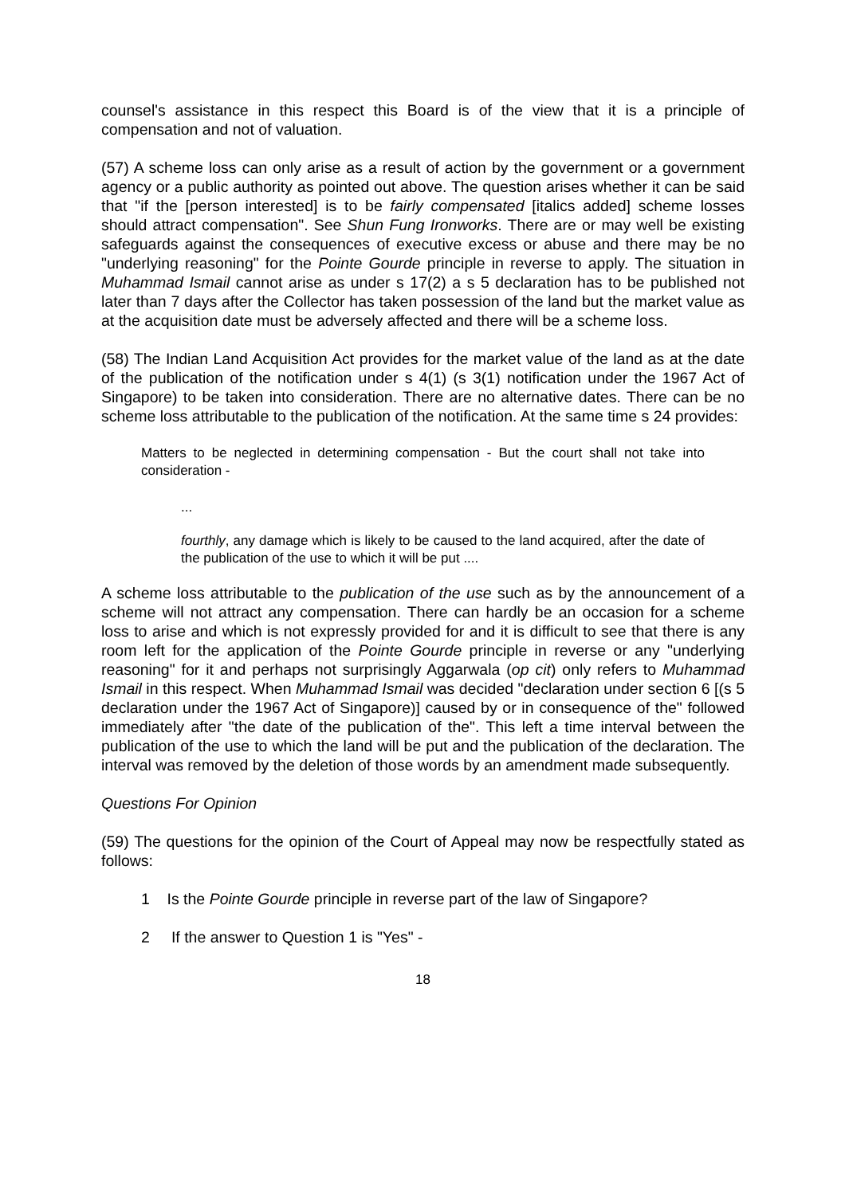counsel's assistance in this respect this Board is of the view that it is a principle of compensation and not of valuation.
(57) A scheme loss can only arise as a result of action by the government or a government agency or a public authority as pointed out above. The question arises whether it can be said that "if the [person interested] is to be fairly compensated [italics added] scheme losses should attract compensation". See Shun Fung Ironworks. There are or may well be existing safeguards against the consequences of executive excess or abuse and there may be no "underlying reasoning" for the Pointe Gourde principle in reverse to apply. The situation in Muhammad Ismail cannot arise as under s 17(2) a s 5 declaration has to be published not later than 7 days after the Collector has taken possession of the land but the market value as at the acquisition date must be adversely affected and there will be a scheme loss.
(58) The Indian Land Acquisition Act provides for the market value of the land as at the date of the publication of the notification under s 4(1) (s 3(1) notification under the 1967 Act of Singapore) to be taken into consideration. There are no alternative dates. There can be no scheme loss attributable to the publication of the notification. At the same time s 24 provides:
Matters to be neglected in determining compensation - But the court shall not take into consideration -
...
fourthly, any damage which is likely to be caused to the land acquired, after the date of the publication of the use to which it will be put ....
A scheme loss attributable to the publication of the use such as by the announcement of a scheme will not attract any compensation. There can hardly be an occasion for a scheme loss to arise and which is not expressly provided for and it is difficult to see that there is any room left for the application of the Pointe Gourde principle in reverse or any "underlying reasoning" for it and perhaps not surprisingly Aggarwala (op cit) only refers to Muhammad Ismail in this respect. When Muhammad Ismail was decided "declaration under section 6 [(s 5 declaration under the 1967 Act of Singapore)] caused by or in consequence of the" followed immediately after "the date of the publication of the". This left a time interval between the publication of the use to which the land will be put and the publication of the declaration. The interval was removed by the deletion of those words by an amendment made subsequently.
Questions For Opinion
(59) The questions for the opinion of the Court of Appeal may now be respectfully stated as follows:
1 Is the Pointe Gourde principle in reverse part of the law of Singapore?
2 If the answer to Question 1 is "Yes" -
18